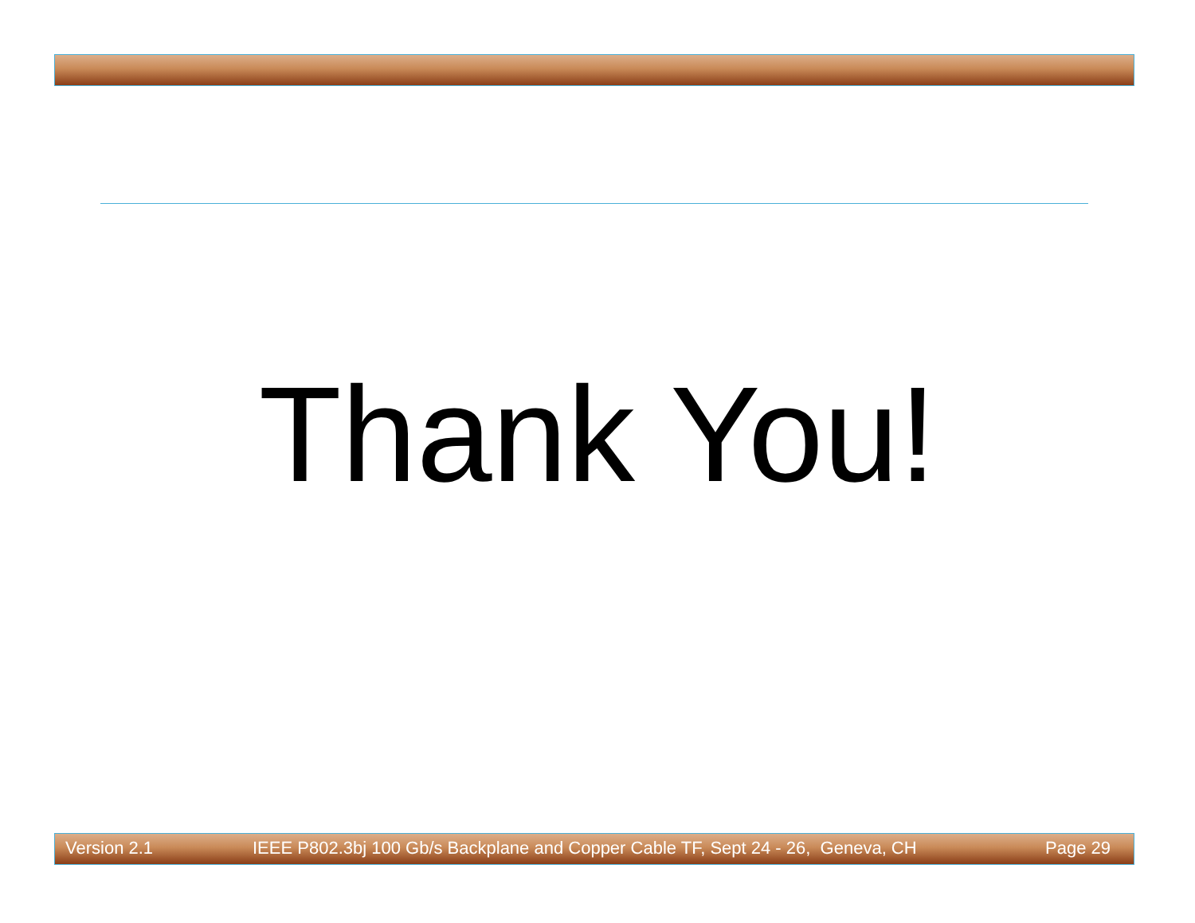Thank You!
Version 2.1 IEEE P802.3bj 100 Gb/s Backplane and Copper Cable TF, Sept 24 - 26, Geneva, CH Page 29